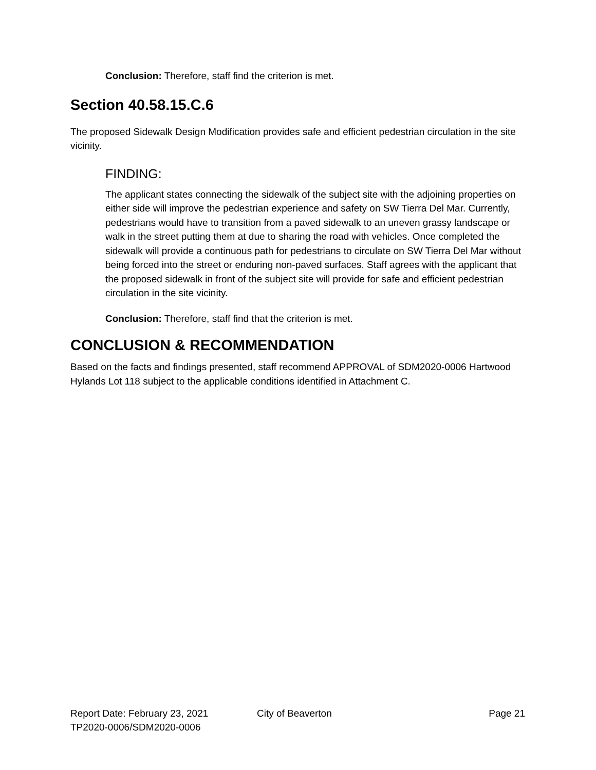Conclusion: Therefore, staff find the criterion is met.
Section 40.58.15.C.6
The proposed Sidewalk Design Modification provides safe and efficient pedestrian circulation in the site vicinity.
FINDING:
The applicant states connecting the sidewalk of the subject site with the adjoining properties on either side will improve the pedestrian experience and safety on SW Tierra Del Mar. Currently, pedestrians would have to transition from a paved sidewalk to an uneven grassy landscape or walk in the street putting them at due to sharing the road with vehicles. Once completed the sidewalk will provide a continuous path for pedestrians to circulate on SW Tierra Del Mar without being forced into the street or enduring non-paved surfaces. Staff agrees with the applicant that the proposed sidewalk in front of the subject site will provide for safe and efficient pedestrian circulation in the site vicinity.
Conclusion: Therefore, staff find that the criterion is met.
CONCLUSION & RECOMMENDATION
Based on the facts and findings presented, staff recommend APPROVAL of SDM2020-0006 Hartwood Hylands Lot 118 subject to the applicable conditions identified in Attachment C.
Report Date: February 23, 2021 City of Beaverton Page 21
TP2020-0006/SDM2020-0006